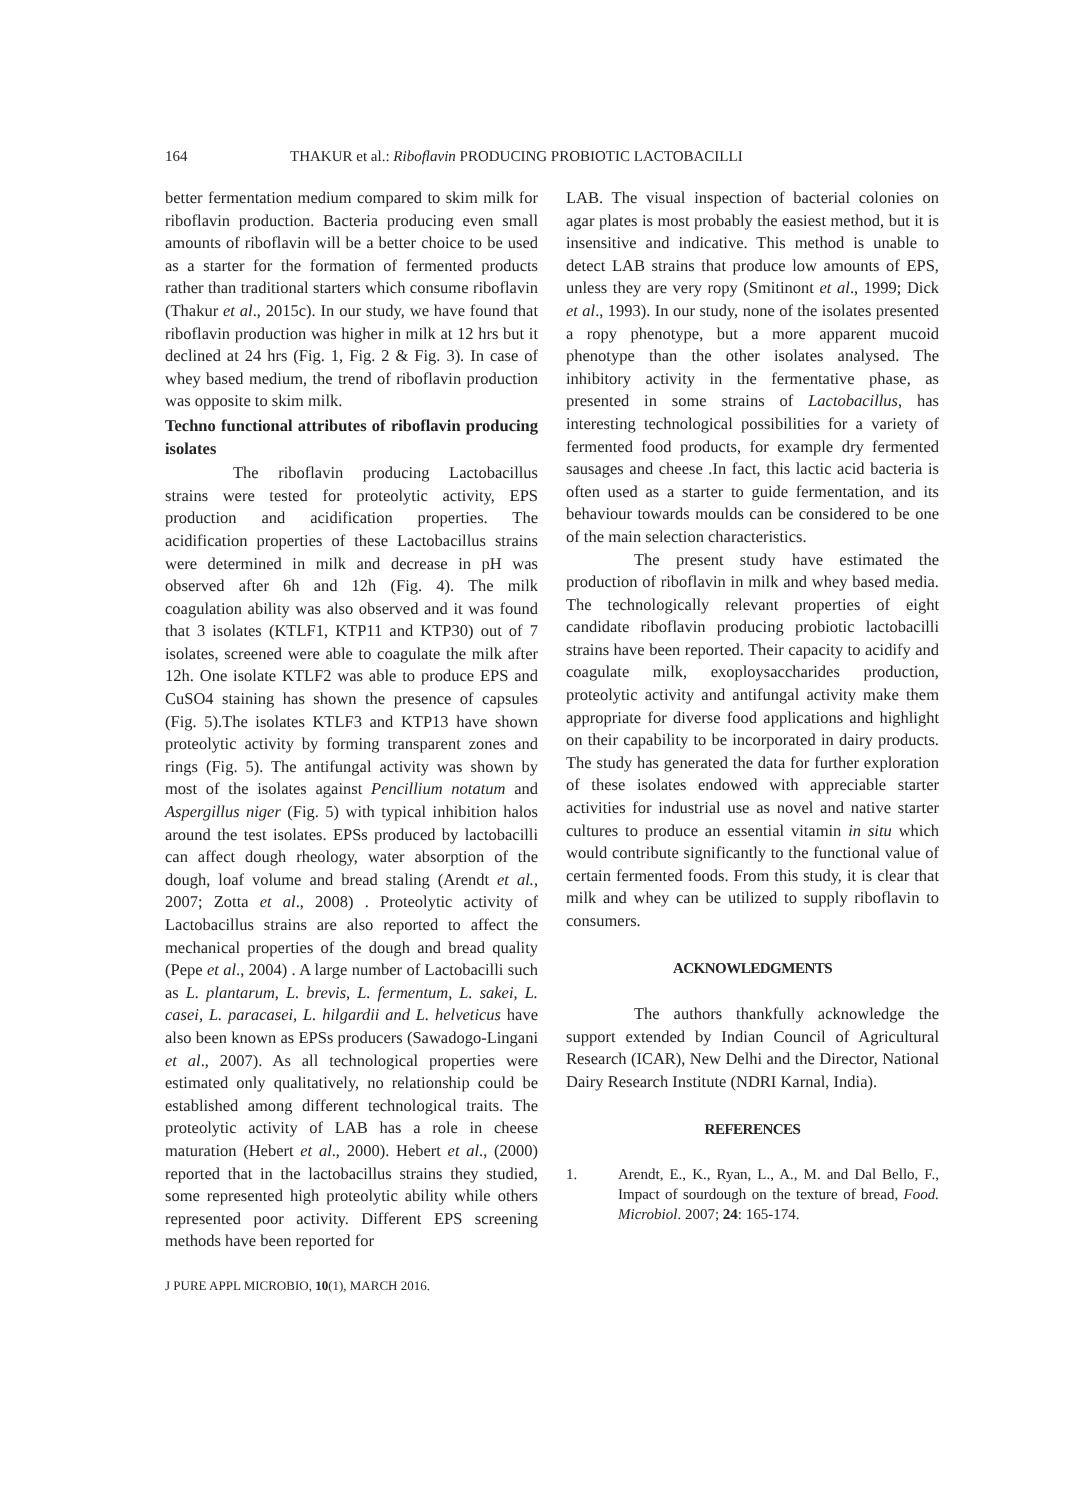164 THAKUR et al.: Riboflavin PRODUCING PROBIOTIC LACTOBACILLI
better fermentation medium compared to skim milk for riboflavin production. Bacteria producing even small amounts of riboflavin will be a better choice to be used as a starter for the formation of fermented products rather than traditional starters which consume riboflavin (Thakur et al., 2015c). In our study, we have found that riboflavin production was higher in milk at 12 hrs but it declined at 24 hrs (Fig. 1, Fig. 2 & Fig. 3). In case of whey based medium, the trend of riboflavin production was opposite to skim milk.
Techno functional attributes of riboflavin producing isolates
The riboflavin producing Lactobacillus strains were tested for proteolytic activity, EPS production and acidification properties. The acidification properties of these Lactobacillus strains were determined in milk and decrease in pH was observed after 6h and 12h (Fig. 4). The milk coagulation ability was also observed and it was found that 3 isolates (KTLF1, KTP11 and KTP30) out of 7 isolates, screened were able to coagulate the milk after 12h. One isolate KTLF2 was able to produce EPS and CuSO4 staining has shown the presence of capsules (Fig. 5).The isolates KTLF3 and KTP13 have shown proteolytic activity by forming transparent zones and rings (Fig. 5). The antifungal activity was shown by most of the isolates against Pencillium notatum and Aspergillus niger (Fig. 5) with typical inhibition halos around the test isolates. EPSs produced by lactobacilli can affect dough rheology, water absorption of the dough, loaf volume and bread staling (Arendt et al., 2007; Zotta et al., 2008) . Proteolytic activity of Lactobacillus strains are also reported to affect the mechanical properties of the dough and bread quality (Pepe et al., 2004) . A large number of Lactobacilli such as L. plantarum, L. brevis, L. fermentum, L. sakei, L. casei, L. paracasei, L. hilgardii and L. helveticus have also been known as EPSs producers (Sawadogo-Lingani et al., 2007). As all technological properties were estimated only qualitatively, no relationship could be established among different technological traits. The proteolytic activity of LAB has a role in cheese maturation (Hebert et al., 2000). Hebert et al., (2000) reported that in the lactobacillus strains they studied, some represented high proteolytic ability while others represented poor activity. Different EPS screening methods have been reported for
J PURE APPL MICROBIO, 10(1), MARCH 2016.
LAB. The visual inspection of bacterial colonies on agar plates is most probably the easiest method, but it is insensitive and indicative. This method is unable to detect LAB strains that produce low amounts of EPS, unless they are very ropy (Smitinont et al., 1999; Dick et al., 1993). In our study, none of the isolates presented a ropy phenotype, but a more apparent mucoid phenotype than the other isolates analysed. The inhibitory activity in the fermentative phase, as presented in some strains of Lactobacillus, has interesting technological possibilities for a variety of fermented food products, for example dry fermented sausages and cheese .In fact, this lactic acid bacteria is often used as a starter to guide fermentation, and its behaviour towards moulds can be considered to be one of the main selection characteristics.
The present study have estimated the production of riboflavin in milk and whey based media. The technologically relevant properties of eight candidate riboflavin producing probiotic lactobacilli strains have been reported. Their capacity to acidify and coagulate milk, exoploysaccharides production, proteolytic activity and antifungal activity make them appropriate for diverse food applications and highlight on their capability to be incorporated in dairy products. The study has generated the data for further exploration of these isolates endowed with appreciable starter activities for industrial use as novel and native starter cultures to produce an essential vitamin in situ which would contribute significantly to the functional value of certain fermented foods. From this study, it is clear that milk and whey can be utilized to supply riboflavin to consumers.
ACKNOWLEDGMENTS
The authors thankfully acknowledge the support extended by Indian Council of Agricultural Research (ICAR), New Delhi and the Director, National Dairy Research Institute (NDRI Karnal, India).
REFERENCES
1. Arendt, E., K., Ryan, L., A., M. and Dal Bello, F., Impact of sourdough on the texture of bread, Food. Microbiol. 2007; 24: 165-174.